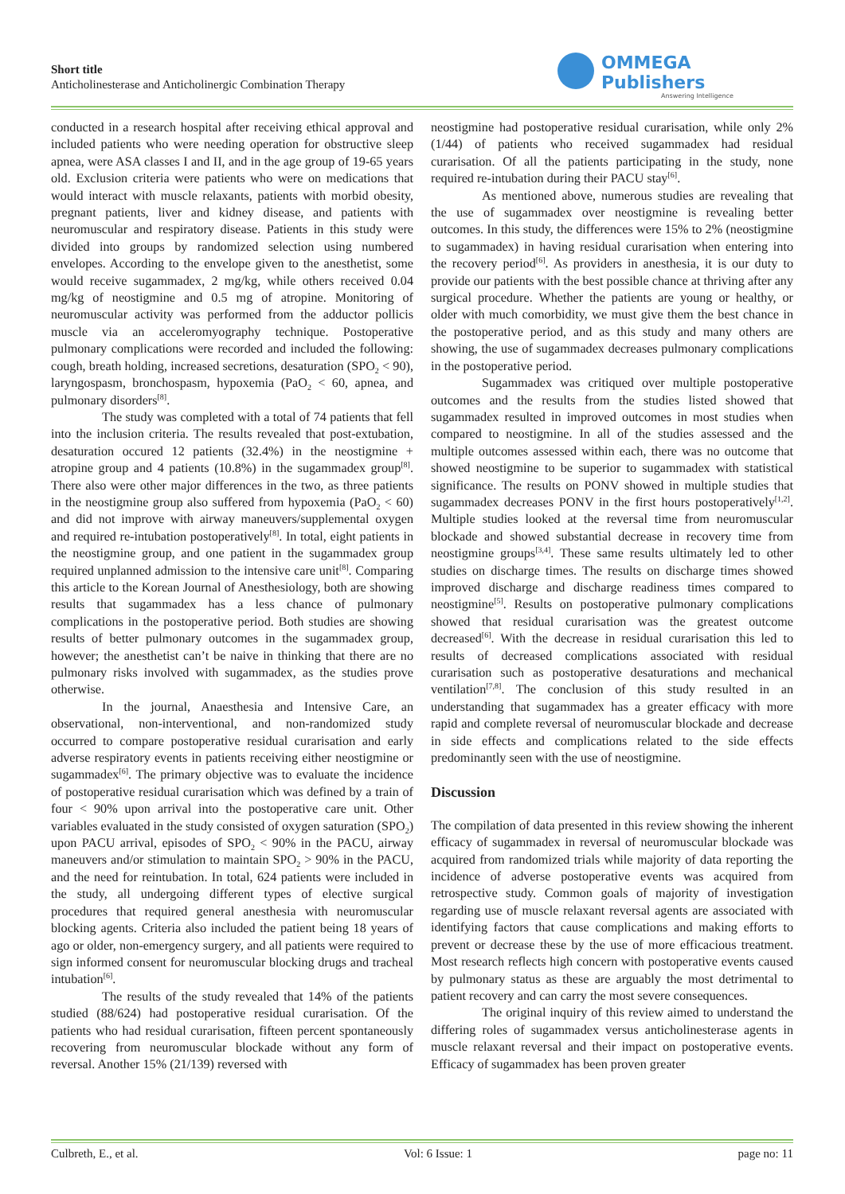Short title
Anticholinesterase and Anticholinergic Combination Therapy
OMMEGA Publishers
Answering Intelligence
conducted in a research hospital after receiving ethical approval and included patients who were needing operation for obstructive sleep apnea, were ASA classes I and II, and in the age group of 19-65 years old. Exclusion criteria were patients who were on medications that would interact with muscle relaxants, patients with morbid obesity, pregnant patients, liver and kidney disease, and patients with neuromuscular and respiratory disease. Patients in this study were divided into groups by randomized selection using numbered envelopes. According to the envelope given to the anesthetist, some would receive sugammadex, 2 mg/kg, while others received 0.04 mg/kg of neostigmine and 0.5 mg of atropine. Monitoring of neuromuscular activity was performed from the adductor pollicis muscle via an acceleromyography technique. Postoperative pulmonary complications were recorded and included the following: cough, breath holding, increased secretions, desaturation (SPO<sub>2</sub> < 90), laryngospasm, bronchospasm, hypoxemia (PaO<sub>2</sub> < 60, apnea, and pulmonary disorders<sup>[8]</sup>.
The study was completed with a total of 74 patients that fell into the inclusion criteria. The results revealed that post-extubation, desaturation occured 12 patients (32.4%) in the neostigmine + atropine group and 4 patients (10.8%) in the sugammadex group<sup>[8]</sup>. There also were other major differences in the two, as three patients in the neostigmine group also suffered from hypoxemia (PaO<sub>2</sub> < 60) and did not improve with airway maneuvers/supplemental oxygen and required re-intubation postoperatively<sup>[8]</sup>. In total, eight patients in the neostigmine group, and one patient in the sugammadex group required unplanned admission to the intensive care unit<sup>[8]</sup>. Comparing this article to the Korean Journal of Anesthesiology, both are showing results that sugammadex has a less chance of pulmonary complications in the postoperative period. Both studies are showing results of better pulmonary outcomes in the sugammadex group, however; the anesthetist can’t be naive in thinking that there are no pulmonary risks involved with sugammadex, as the studies prove otherwise.
In the journal, Anaesthesia and Intensive Care, an observational, non-interventional, and non-randomized study occurred to compare postoperative residual curarisation and early adverse respiratory events in patients receiving either neostigmine or sugammadex<sup>[6]</sup>. The primary objective was to evaluate the incidence of postoperative residual curarisation which was defined by a train of four < 90% upon arrival into the postoperative care unit. Other variables evaluated in the study consisted of oxygen saturation (SPO<sub>2</sub>) upon PACU arrival, episodes of SPO<sub>2</sub> < 90% in the PACU, airway maneuvers and/or stimulation to maintain SPO<sub>2</sub> > 90% in the PACU, and the need for reintubation. In total, 624 patients were included in the study, all undergoing different types of elective surgical procedures that required general anesthesia with neuromuscular blocking agents. Criteria also included the patient being 18 years of ago or older, non-emergency surgery, and all patients were required to sign informed consent for neuromuscular blocking drugs and tracheal intubation<sup>[6]</sup>.
The results of the study revealed that 14% of the patients studied (88/624) had postoperative residual curarisation. Of the patients who had residual curarisation, fifteen percent spontaneously recovering from neuromuscular blockade without any form of reversal. Another 15% (21/139) reversed with
neostigmine had postoperative residual curarisation, while only 2% (1/44) of patients who received sugammadex had residual curarisation. Of all the patients participating in the study, none required re-intubation during their PACU stay<sup>[6]</sup>.
As mentioned above, numerous studies are revealing that the use of sugammadex over neostigmine is revealing better outcomes. In this study, the differences were 15% to 2% (neostigmine to sugammadex) in having residual curarisation when entering into the recovery period<sup>[6]</sup>. As providers in anesthesia, it is our duty to provide our patients with the best possible chance at thriving after any surgical procedure. Whether the patients are young or healthy, or older with much comorbidity, we must give them the best chance in the postoperative period, and as this study and many others are showing, the use of sugammadex decreases pulmonary complications in the postoperative period.
Sugammadex was critiqued over multiple postoperative outcomes and the results from the studies listed showed that sugammadex resulted in improved outcomes in most studies when compared to neostigmine. In all of the studies assessed and the multiple outcomes assessed within each, there was no outcome that showed neostigmine to be superior to sugammadex with statistical significance. The results on PONV showed in multiple studies that sugammadex decreases PONV in the first hours postoperatively<sup>[1,2]</sup>. Multiple studies looked at the reversal time from neuromuscular blockade and showed substantial decrease in recovery time from neostigmine groups<sup>[3,4]</sup>. These same results ultimately led to other studies on discharge times. The results on discharge times showed improved discharge and discharge readiness times compared to neostigmine<sup>[5]</sup>. Results on postoperative pulmonary complications showed that residual curarisation was the greatest outcome decreased<sup>[6]</sup>. With the decrease in residual curarisation this led to results of decreased complications associated with residual curarisation such as postoperative desaturations and mechanical ventilation<sup>[7,8]</sup>. The conclusion of this study resulted in an understanding that sugammadex has a greater efficacy with more rapid and complete reversal of neuromuscular blockade and decrease in side effects and complications related to the side effects predominantly seen with the use of neostigmine.
Discussion
The compilation of data presented in this review showing the inherent efficacy of sugammadex in reversal of neuromuscular blockade was acquired from randomized trials while majority of data reporting the incidence of adverse postoperative events was acquired from retrospective study. Common goals of majority of investigation regarding use of muscle relaxant reversal agents are associated with identifying factors that cause complications and making efforts to prevent or decrease these by the use of more efficacious treatment. Most research reflects high concern with postoperative events caused by pulmonary status as these are arguably the most detrimental to patient recovery and can carry the most severe consequences.
The original inquiry of this review aimed to understand the differing roles of sugammadex versus anticholinesterase agents in muscle relaxant reversal and their impact on postoperative events. Efficacy of sugammadex has been proven greater
Culbreth, E., et al. Vol: 6 Issue: 1 page no: 11